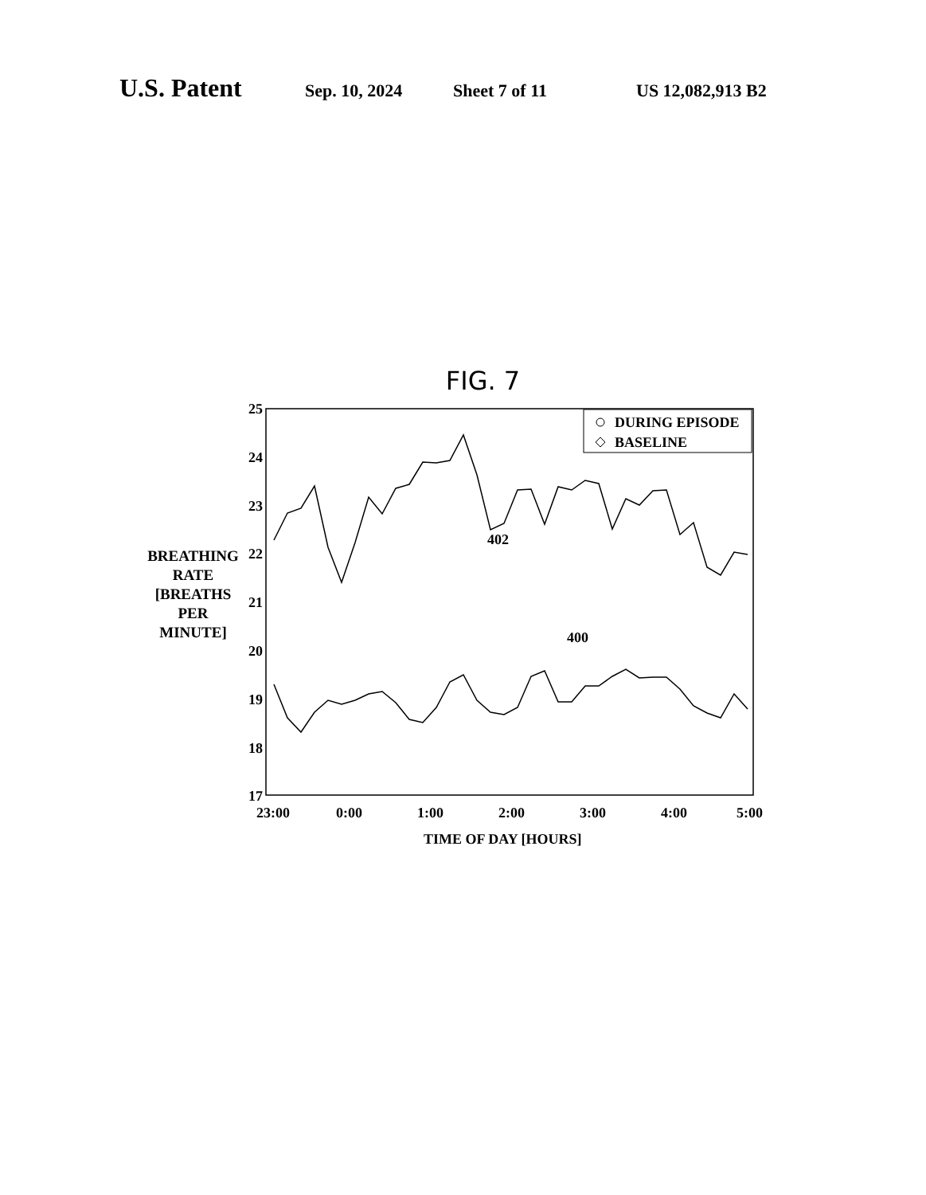U.S. Patent Sep. 10, 2024 Sheet 7 of 11 US 12,082,913 B2
FIG. 7
BREATHING RATE [BREATHS PER MINUTE]
25
24
23
22
21
20
19
18
17
23:00
0:00
1:00
2:00
3:00
4:00
5:00
TIME OF DAY [HOURS]
DURING EPISODE
BASELINE
402
400